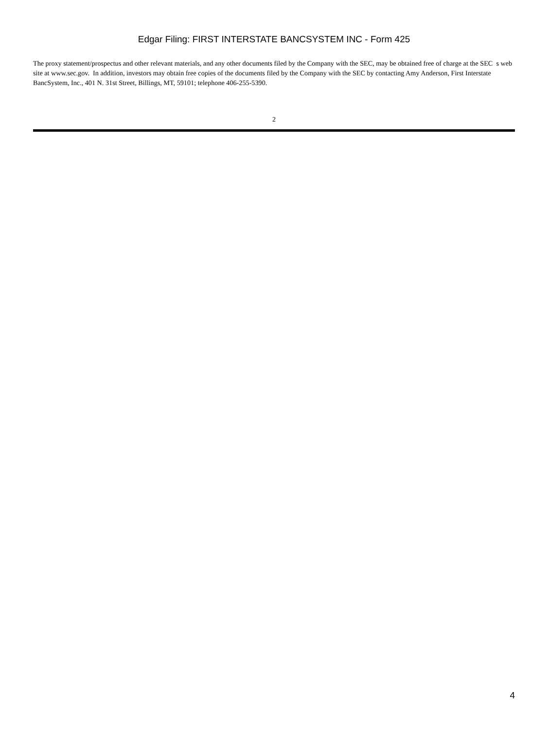Edgar Filing: FIRST INTERSTATE BANCSYSTEM INC - Form 425
The proxy statement/prospectus and other relevant materials, and any other documents filed by the Company with the SEC, may be obtained free of charge at the SEC s web site at www.sec.gov. In addition, investors may obtain free copies of the documents filed by the Company with the SEC by contacting Amy Anderson, First Interstate BancSystem, Inc., 401 N. 31st Street, Billings, MT, 59101; telephone 406-255-5390.
2
4